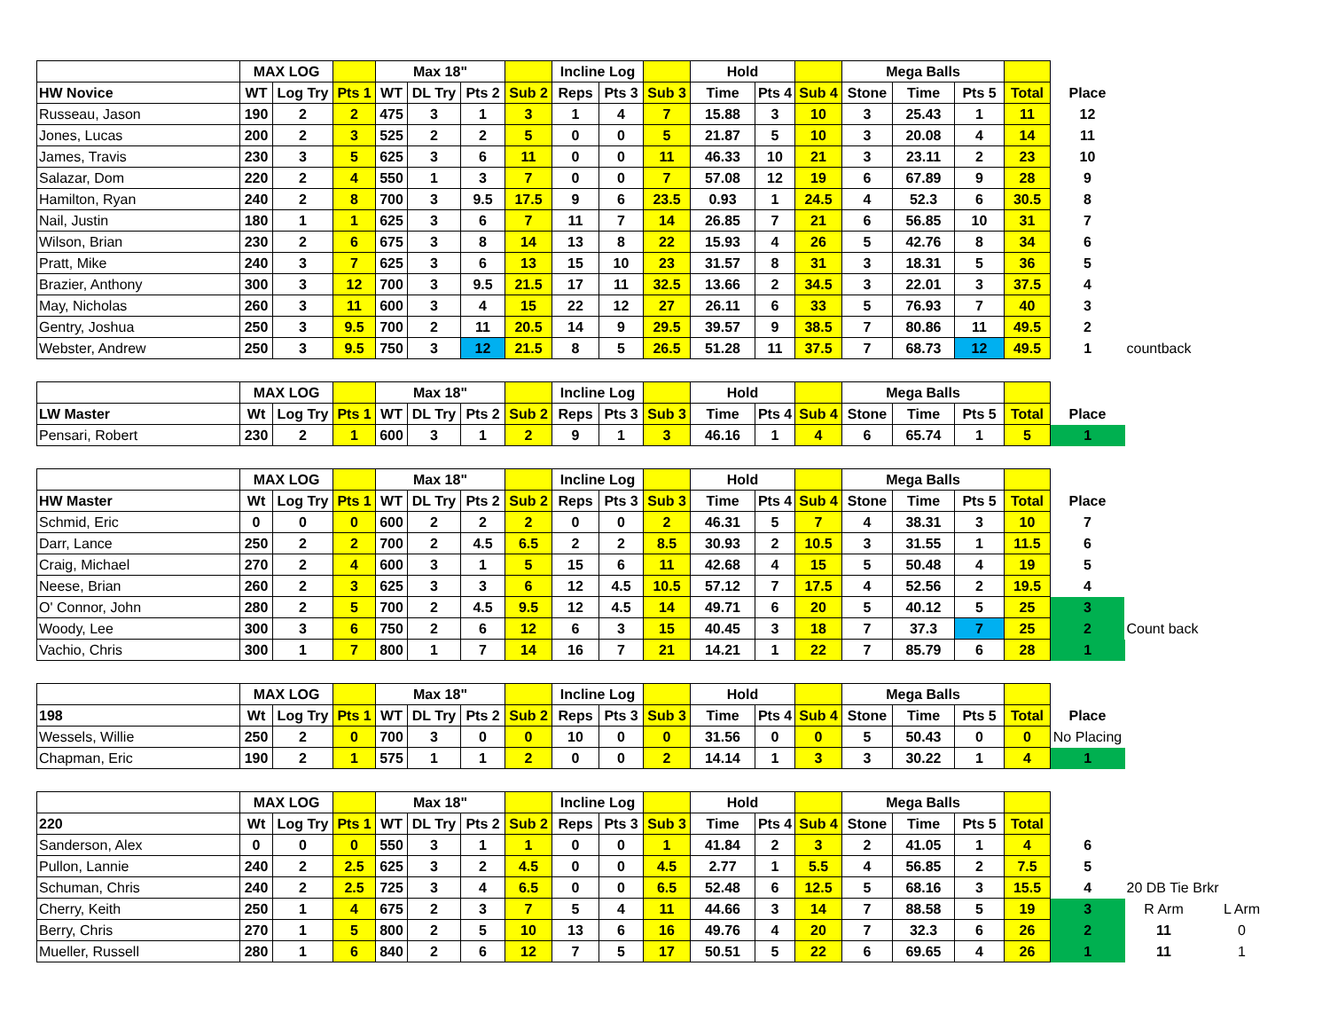| | MAX LOG | | | Max 18" | | | | Incline Log | | | Hold | | | Mega Balls | | | | | |
| HW Novice | WT | Log Try | Pts 1 | WT | DL Try | Pts 2 | Sub 2 | Reps | Pts 3 | Sub 3 | Time | Pts 4 | Sub 4 | Stone | Time | Pts 5 | Total | Place | |
| Russeau, Jason | 190 | 2 | 2 | 475 | 3 | 1 | 3 | 1 | 4 | 7 | 15.88 | 3 | 10 | 3 | 25.43 | 1 | 11 | 12 | |
| Jones, Lucas | 200 | 2 | 3 | 525 | 2 | 2 | 5 | 0 | 0 | 5 | 21.87 | 5 | 10 | 3 | 20.08 | 4 | 14 | 11 | |
| James, Travis | 230 | 3 | 5 | 625 | 3 | 6 | 11 | 0 | 0 | 11 | 46.33 | 10 | 21 | 3 | 23.11 | 2 | 23 | 10 | |
| Salazar, Dom | 220 | 2 | 4 | 550 | 1 | 3 | 7 | 0 | 0 | 7 | 57.08 | 12 | 19 | 6 | 67.89 | 9 | 28 | 9 | |
| Hamilton, Ryan | 240 | 2 | 8 | 700 | 3 | 9.5 | 17.5 | 9 | 6 | 23.5 | 0.93 | 1 | 24.5 | 4 | 52.3 | 6 | 30.5 | 8 | |
| Nail, Justin | 180 | 1 | 1 | 625 | 3 | 6 | 7 | 11 | 7 | 14 | 26.85 | 7 | 21 | 6 | 56.85 | 10 | 31 | 7 | |
| Wilson, Brian | 230 | 2 | 6 | 675 | 3 | 8 | 14 | 13 | 8 | 22 | 15.93 | 4 | 26 | 5 | 42.76 | 8 | 34 | 6 | |
| Pratt, Mike | 240 | 3 | 7 | 625 | 3 | 6 | 13 | 15 | 10 | 23 | 31.57 | 8 | 31 | 3 | 18.31 | 5 | 36 | 5 | |
| Brazier, Anthony | 300 | 3 | 12 | 700 | 3 | 9.5 | 21.5 | 17 | 11 | 32.5 | 13.66 | 2 | 34.5 | 3 | 22.01 | 3 | 37.5 | 4 | |
| May, Nicholas | 260 | 3 | 11 | 600 | 3 | 4 | 15 | 22 | 12 | 27 | 26.11 | 6 | 33 | 5 | 76.93 | 7 | 40 | 3 | |
| Gentry, Joshua | 250 | 3 | 9.5 | 700 | 2 | 11 | 20.5 | 14 | 9 | 29.5 | 39.57 | 9 | 38.5 | 7 | 80.86 | 11 | 49.5 | 2 | |
| Webster, Andrew | 250 | 3 | 9.5 | 750 | 3 | 12 | 21.5 | 8 | 5 | 26.5 | 51.28 | 11 | 37.5 | 7 | 68.73 | 12 | 49.5 | 1 | countback |
| | MAX LOG | | | Max 18" | | | | Incline Log | | | Hold | | | Mega Balls | | | | |
| LW Master | Wt | Log Try | Pts 1 | WT | DL Try | Pts 2 | Sub 2 | Reps | Pts 3 | Sub 3 | Time | Pts 4 | Sub 4 | Stone | Time | Pts 5 | Total | Place |
| Pensari, Robert | 230 | 2 | 1 | 600 | 3 | 1 | 2 | 9 | 1 | 3 | 46.16 | 1 | 4 | 6 | 65.74 | 1 | 5 | 1 |
| | MAX LOG | | | Max 18" | | | | Incline Log | | | Hold | | | Mega Balls | | | | | |
| HW Master | Wt | Log Try | Pts 1 | WT | DL Try | Pts 2 | Sub 2 | Reps | Pts 3 | Sub 3 | Time | Pts 4 | Sub 4 | Stone | Time | Pts 5 | Total | Place | |
| Schmid, Eric | 0 | 0 | 0 | 600 | 2 | 2 | 2 | 0 | 0 | 2 | 46.31 | 5 | 7 | 4 | 38.31 | 3 | 10 | 7 | |
| Darr, Lance | 250 | 2 | 2 | 700 | 2 | 4.5 | 6.5 | 2 | 2 | 8.5 | 30.93 | 2 | 10.5 | 3 | 31.55 | 1 | 11.5 | 6 | |
| Craig, Michael | 270 | 2 | 4 | 600 | 3 | 1 | 5 | 15 | 6 | 11 | 42.68 | 4 | 15 | 5 | 50.48 | 4 | 19 | 5 | |
| Neese, Brian | 260 | 2 | 3 | 625 | 3 | 3 | 6 | 12 | 4.5 | 10.5 | 57.12 | 7 | 17.5 | 4 | 52.56 | 2 | 19.5 | 4 | |
| O' Connor, John | 280 | 2 | 5 | 700 | 2 | 4.5 | 9.5 | 12 | 4.5 | 14 | 49.71 | 6 | 20 | 5 | 40.12 | 5 | 25 | 3 | |
| Woody, Lee | 300 | 3 | 6 | 750 | 2 | 6 | 12 | 6 | 3 | 15 | 40.45 | 3 | 18 | 7 | 37.3 | 7 | 25 | 2 | Count back |
| Vachio, Chris | 300 | 1 | 7 | 800 | 1 | 7 | 14 | 16 | 7 | 21 | 14.21 | 1 | 22 | 7 | 85.79 | 6 | 28 | 1 | |
| | MAX LOG | | | Max 18" | | | | Incline Log | | | Hold | | | Mega Balls | | | | |
| 198 | Wt | Log Try | Pts 1 | WT | DL Try | Pts 2 | Sub 2 | Reps | Pts 3 | Sub 3 | Time | Pts 4 | Sub 4 | Stone | Time | Pts 5 | Total | Place |
| Wessels, Willie | 250 | 2 | 0 | 700 | 3 | 0 | 0 | 10 | 0 | 0 | 31.56 | 0 | 0 | 5 | 50.43 | 0 | 0 | No Placing |
| Chapman, Eric | 190 | 2 | 1 | 575 | 1 | 1 | 2 | 0 | 0 | 2 | 14.14 | 1 | 3 | 3 | 30.22 | 1 | 4 | 1 |
| | MAX LOG | | | Max 18" | | | | Incline Log | | | Hold | | | Mega Balls | | | | | | |
| 220 | Wt | Log Try | Pts 1 | WT | DL Try | Pts 2 | Sub 2 | Reps | Pts 3 | Sub 3 | Time | Pts 4 | Sub 4 | Stone | Time | Pts 5 | Total | | | |
| Sanderson, Alex | 0 | 0 | 0 | 550 | 3 | 1 | 1 | 0 | 0 | 1 | 41.84 | 2 | 3 | 2 | 41.05 | 1 | 4 | 6 | | |
| Pullon, Lannie | 240 | 2 | 2.5 | 625 | 3 | 2 | 4.5 | 0 | 0 | 4.5 | 2.77 | 1 | 5.5 | 4 | 56.85 | 2 | 7.5 | 5 | | |
| Schuman, Chris | 240 | 2 | 2.5 | 725 | 3 | 4 | 6.5 | 0 | 0 | 6.5 | 52.48 | 6 | 12.5 | 5 | 68.16 | 3 | 15.5 | 4 | 20 DB Tie Brkr | |
| Cherry, Keith | 250 | 1 | 4 | 675 | 2 | 3 | 7 | 5 | 4 | 11 | 44.66 | 3 | 14 | 7 | 88.58 | 5 | 19 | 3 | R Arm | L Arm |
| Berry, Chris | 270 | 1 | 5 | 800 | 2 | 5 | 10 | 13 | 6 | 16 | 49.76 | 4 | 20 | 7 | 32.3 | 6 | 26 | 2 | 11 | 0 |
| Mueller, Russell | 280 | 1 | 6 | 840 | 2 | 6 | 12 | 7 | 5 | 17 | 50.51 | 5 | 22 | 6 | 69.65 | 4 | 26 | 1 | 11 | 1 |